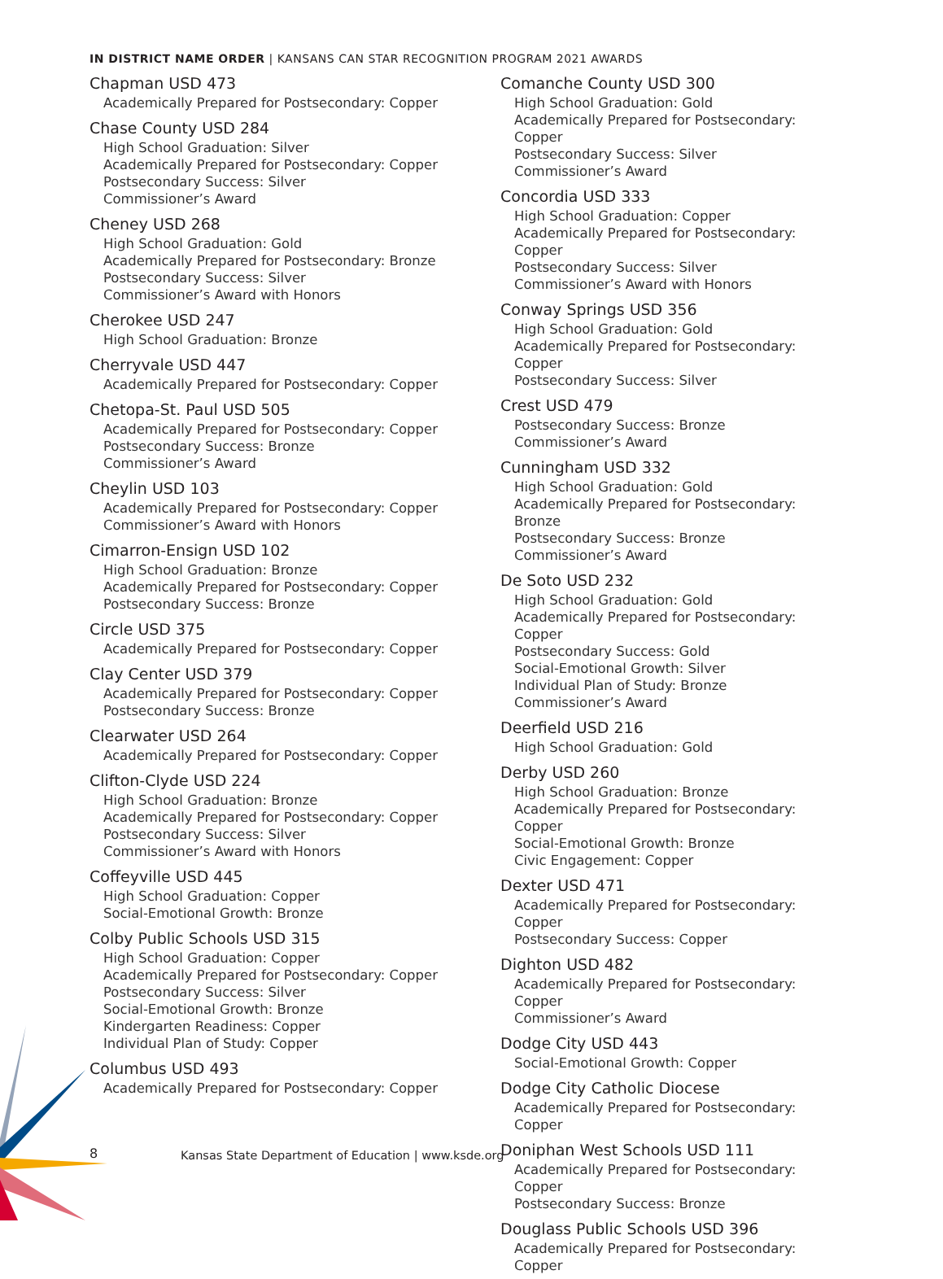IN DISTRICT NAME ORDER | KANSANS CAN STAR RECOGNITION PROGRAM 2021 AWARDS
Chapman USD 473
Academically Prepared for Postsecondary: Copper
Chase County USD 284
High School Graduation: Silver
Academically Prepared for Postsecondary: Copper
Postsecondary Success: Silver
Commissioner’s Award
Cheney USD 268
High School Graduation: Gold
Academically Prepared for Postsecondary: Bronze
Postsecondary Success: Silver
Commissioner’s Award with Honors
Cherokee USD 247
High School Graduation: Bronze
Cherryvale USD 447
Academically Prepared for Postsecondary: Copper
Chetopa-St. Paul USD 505
Academically Prepared for Postsecondary: Copper
Postsecondary Success: Bronze
Commissioner’s Award
Cheylin USD 103
Academically Prepared for Postsecondary: Copper
Commissioner’s Award with Honors
Cimarron-Ensign USD 102
High School Graduation: Bronze
Academically Prepared for Postsecondary: Copper
Postsecondary Success: Bronze
Circle USD 375
Academically Prepared for Postsecondary: Copper
Clay Center USD 379
Academically Prepared for Postsecondary: Copper
Postsecondary Success: Bronze
Clearwater USD 264
Academically Prepared for Postsecondary: Copper
Clifton-Clyde USD 224
High School Graduation: Bronze
Academically Prepared for Postsecondary: Copper
Postsecondary Success: Silver
Commissioner’s Award with Honors
Coffeyville USD 445
High School Graduation: Copper
Social-Emotional Growth: Bronze
Colby Public Schools USD 315
High School Graduation: Copper
Academically Prepared for Postsecondary: Copper
Postsecondary Success: Silver
Social-Emotional Growth: Bronze
Kindergarten Readiness: Copper
Individual Plan of Study: Copper
Columbus USD 493
Academically Prepared for Postsecondary: Copper
Comanche County USD 300
High School Graduation: Gold
Academically Prepared for Postsecondary: Copper
Postsecondary Success: Silver
Commissioner’s Award
Concordia USD 333
High School Graduation: Copper
Academically Prepared for Postsecondary: Copper
Postsecondary Success: Silver
Commissioner’s Award with Honors
Conway Springs USD 356
High School Graduation: Gold
Academically Prepared for Postsecondary: Copper
Postsecondary Success: Silver
Crest USD 479
Postsecondary Success: Bronze
Commissioner’s Award
Cunningham USD 332
High School Graduation: Gold
Academically Prepared for Postsecondary: Bronze
Postsecondary Success: Bronze
Commissioner’s Award
De Soto USD 232
High School Graduation: Gold
Academically Prepared for Postsecondary: Copper
Postsecondary Success: Gold
Social-Emotional Growth: Silver
Individual Plan of Study: Bronze
Commissioner’s Award
Deerfield USD 216
High School Graduation: Gold
Derby USD 260
High School Graduation: Bronze
Academically Prepared for Postsecondary: Copper
Social-Emotional Growth: Bronze
Civic Engagement: Copper
Dexter USD 471
Academically Prepared for Postsecondary: Copper
Postsecondary Success: Copper
Dighton USD 482
Academically Prepared for Postsecondary: Copper
Commissioner’s Award
Dodge City USD 443
Social-Emotional Growth: Copper
Dodge City Catholic Diocese
Academically Prepared for Postsecondary: Copper
Doniphan West Schools USD 111
Academically Prepared for Postsecondary: Copper
Postsecondary Success: Bronze
Douglass Public Schools USD 396
Academically Prepared for Postsecondary: Copper
8
Kansas State Department of Education | www.ksde.org